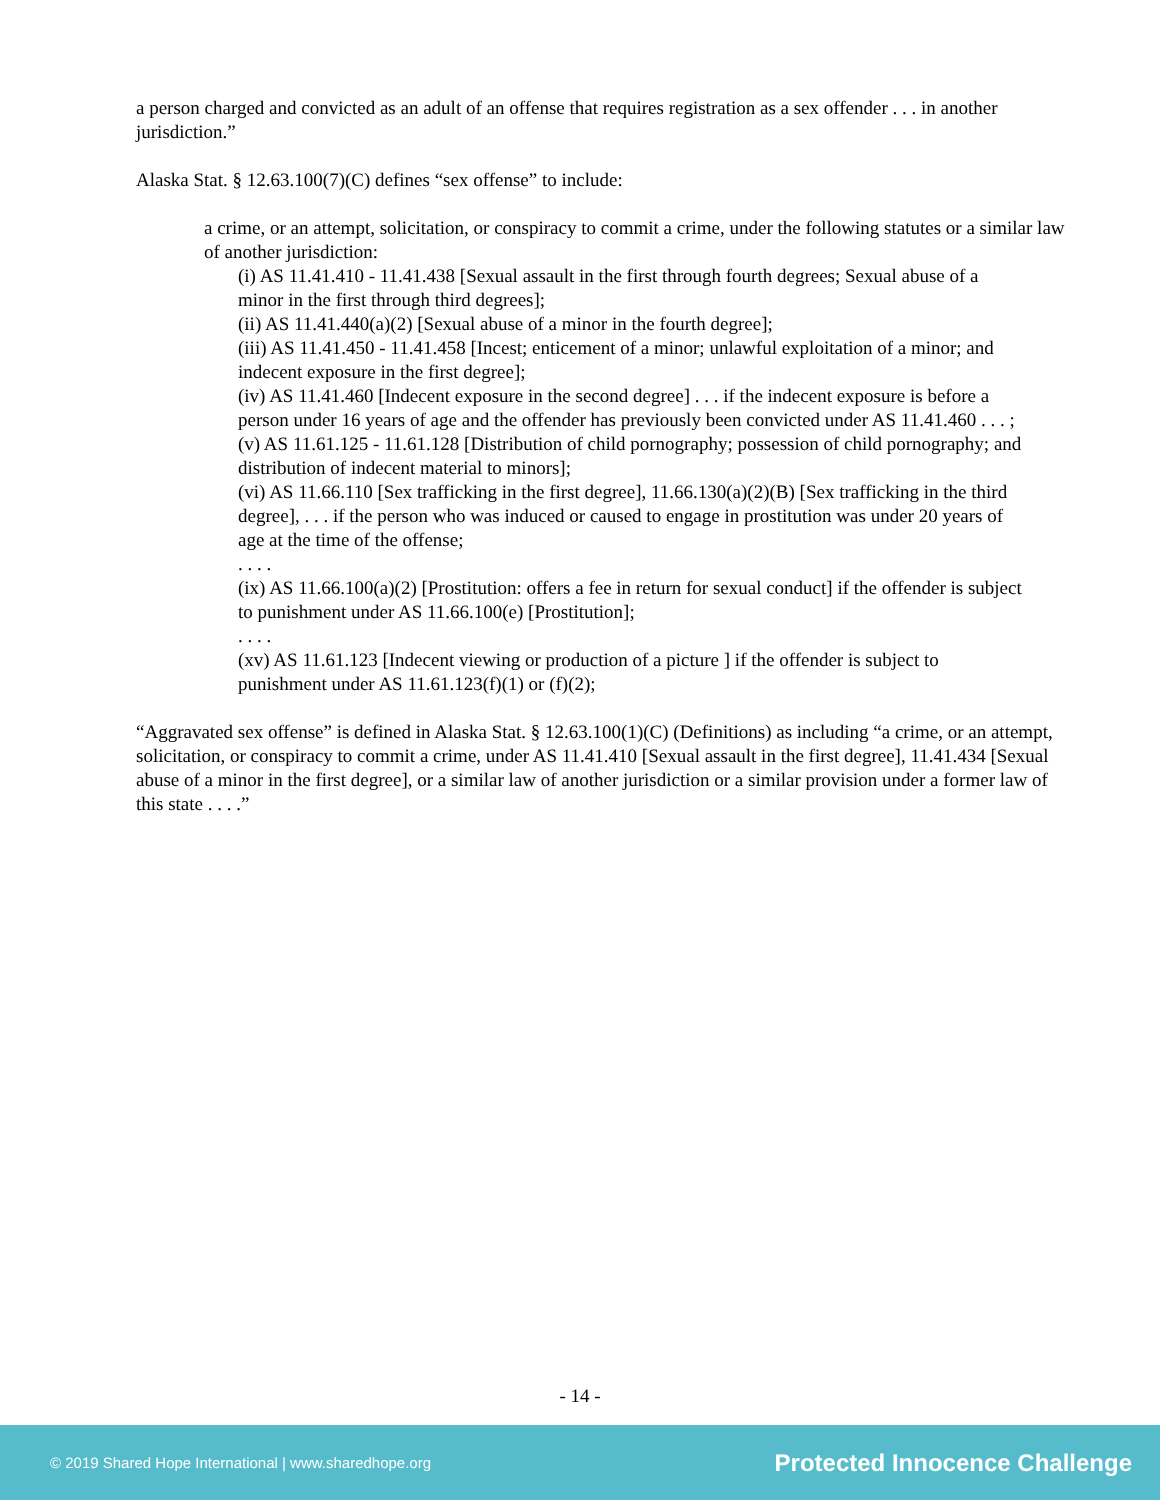a person charged and convicted as an adult of an offense that requires registration as a sex offender . . . in another jurisdiction.”
Alaska Stat. § 12.63.100(7)(C) defines “sex offense” to include:
a crime, or an attempt, solicitation, or conspiracy to commit a crime, under the following statutes or a similar law of another jurisdiction:
(i) AS 11.41.410 - 11.41.438 [Sexual assault in the first through fourth degrees; Sexual abuse of a minor in the first through third degrees];
(ii) AS 11.41.440(a)(2) [Sexual abuse of a minor in the fourth degree];
(iii) AS 11.41.450 - 11.41.458 [Incest; enticement of a minor; unlawful exploitation of a minor; and indecent exposure in the first degree];
(iv) AS 11.41.460 [Indecent exposure in the second degree] . . . if the indecent exposure is before a person under 16 years of age and the offender has previously been convicted under AS 11.41.460 . . . ;
(v) AS 11.61.125 - 11.61.128 [Distribution of child pornography; possession of child pornography; and distribution of indecent material to minors];
(vi) AS 11.66.110 [Sex trafficking in the first degree], 11.66.130(a)(2)(B) [Sex trafficking in the third degree], . . . if the person who was induced or caused to engage in prostitution was under 20 years of age at the time of the offense;
. . . .
(ix) AS 11.66.100(a)(2) [Prostitution: offers a fee in return for sexual conduct] if the offender is subject to punishment under AS 11.66.100(e) [Prostitution];
. . . .
(xv) AS 11.61.123 [Indecent viewing or production of a picture ] if the offender is subject to punishment under AS 11.61.123(f)(1) or (f)(2);
“Aggravated sex offense” is defined in Alaska Stat. § 12.63.100(1)(C) (Definitions) as including “a crime, or an attempt, solicitation, or conspiracy to commit a crime, under AS 11.41.410 [Sexual assault in the first degree], 11.41.434 [Sexual abuse of a minor in the first degree], or a similar law of another jurisdiction or a similar provision under a former law of this state . . . .”
- 14 -
© 2019 Shared Hope International | www.sharedhope.org Protected Innocence Challenge